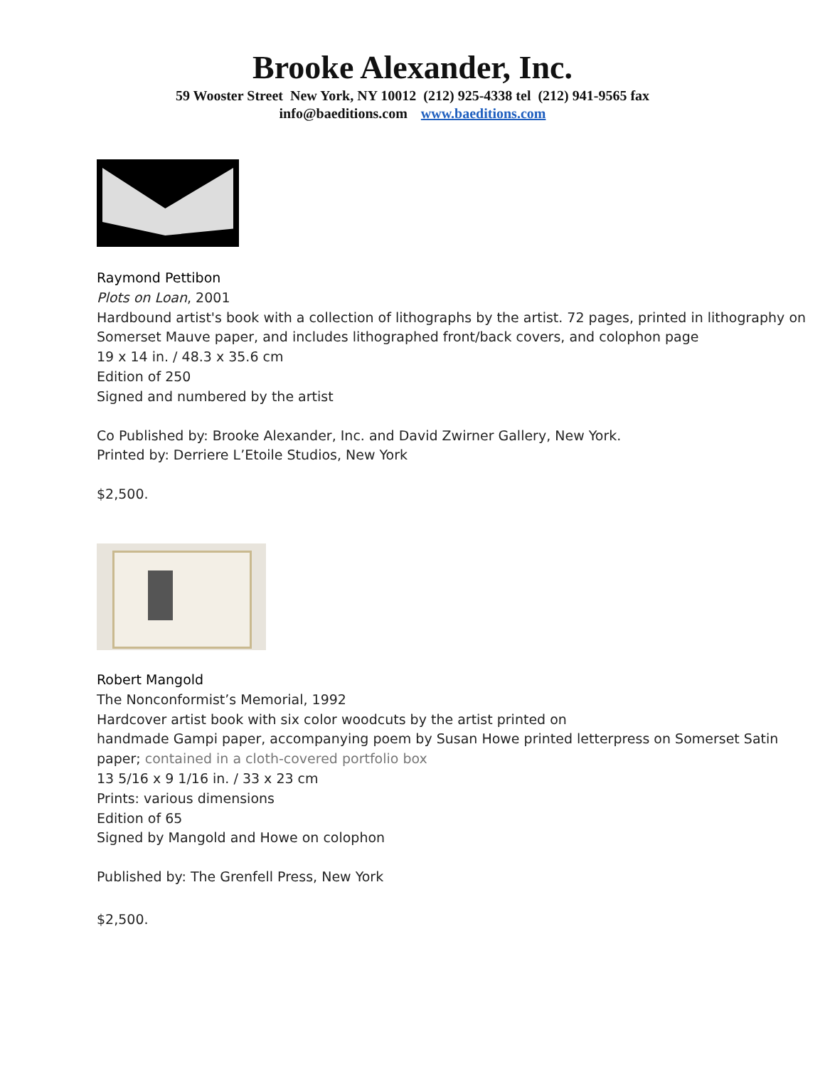Brooke Alexander, Inc.
59 Wooster Street New York, NY 10012 (212) 925-4338 tel (212) 941-9565 fax
info@baeditions.com www.baeditions.com
Raymond Pettibon
Plots on Loan, 2001
Hardbound artist's book with a collection of lithographs by the artist. 72 pages, printed in lithography on Somerset Mauve paper, and includes lithographed front/back covers, and colophon page
19 x 14 in. / 48.3 x 35.6 cm
Edition of 250
Signed and numbered by the artist
Co Published by: Brooke Alexander, Inc. and David Zwirner Gallery, New York.
Printed by: Derriere L’Etoile Studios, New York
$2,500.
Robert Mangold
The Nonconformist’s Memorial, 1992
Hardcover artist book with six color woodcuts by the artist printed on
handmade Gampi paper, accompanying poem by Susan Howe printed letterpress on Somerset Satin paper; contained in a cloth-covered portfolio box
13 5/16 x 9 1/16 in. / 33 x 23 cm
Prints: various dimensions
Edition of 65
Signed by Mangold and Howe on colophon
Published by: The Grenfell Press, New York
$2,500.